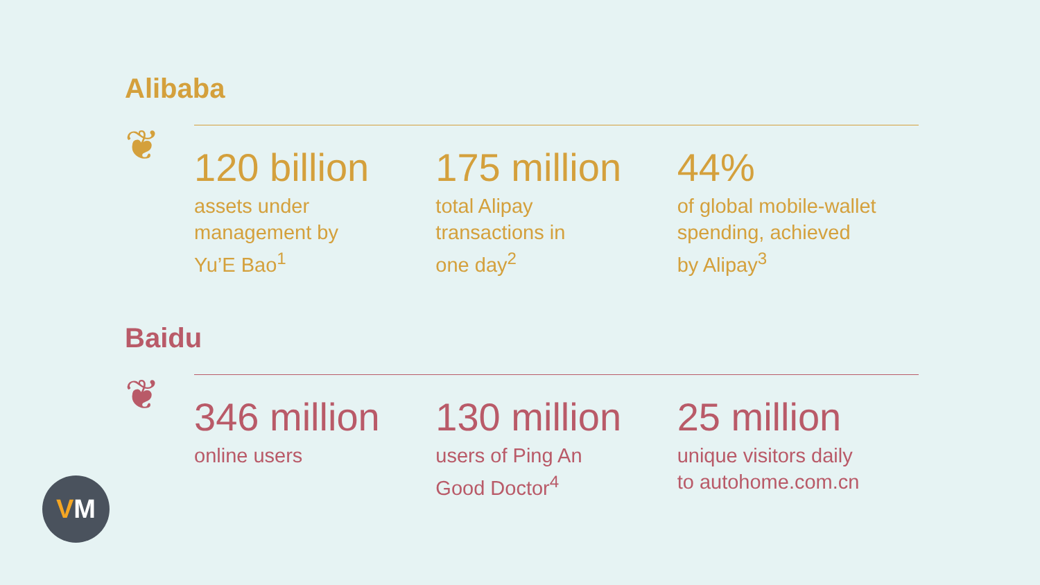Alibaba
❦
120 billion
assets under
management by
Yu’E Bao<sup>1</sup>
175 million
total Alipay
transactions in
one day<sup>2</sup>
44%
of global mobile-wallet
spending, achieved
by Alipay<sup>3</sup>
Baidu
❦
346 million
online users
130 million
users of Ping An
Good Doctor<sup>4</sup>
25 million
unique visitors daily
to autohome.com.cn
VM